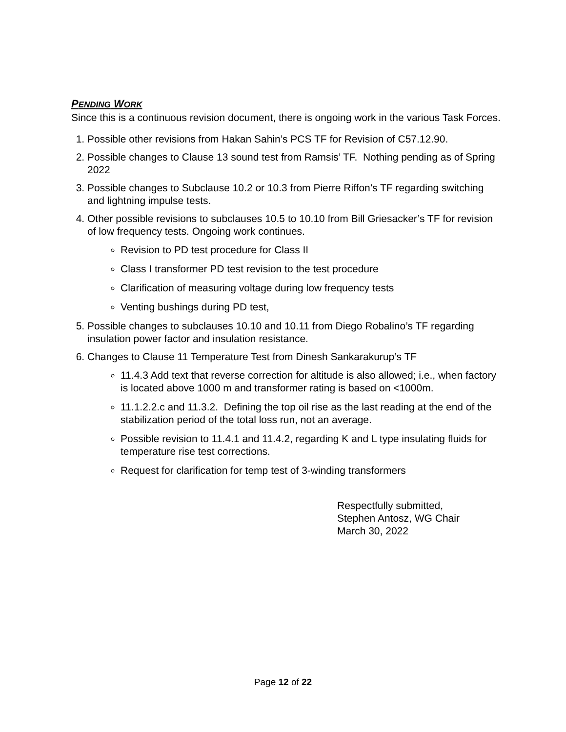PENDING WORK
Since this is a continuous revision document, there is ongoing work in the various Task Forces.
1. Possible other revisions from Hakan Sahin’s PCS TF for Revision of C57.12.90.
2. Possible changes to Clause 13 sound test from Ramsis’ TF. Nothing pending as of Spring 2022
3. Possible changes to Subclause 10.2 or 10.3 from Pierre Riffon’s TF regarding switching and lightning impulse tests.
4. Other possible revisions to subclauses 10.5 to 10.10 from Bill Griesacker’s TF for revision of low frequency tests. Ongoing work continues.
Revision to PD test procedure for Class II
Class I transformer PD test revision to the test procedure
Clarification of measuring voltage during low frequency tests
Venting bushings during PD test,
5. Possible changes to subclauses 10.10 and 10.11 from Diego Robalino’s TF regarding insulation power factor and insulation resistance.
6. Changes to Clause 11 Temperature Test from Dinesh Sankarakurup’s TF
11.4.3 Add text that reverse correction for altitude is also allowed; i.e., when factory is located above 1000 m and transformer rating is based on <1000m.
11.1.2.2.c and 11.3.2. Defining the top oil rise as the last reading at the end of the stabilization period of the total loss run, not an average.
Possible revision to 11.4.1 and 11.4.2, regarding K and L type insulating fluids for temperature rise test corrections.
Request for clarification for temp test of 3-winding transformers
Respectfully submitted,
Stephen Antosz, WG Chair
March 30, 2022
Page 12 of 22